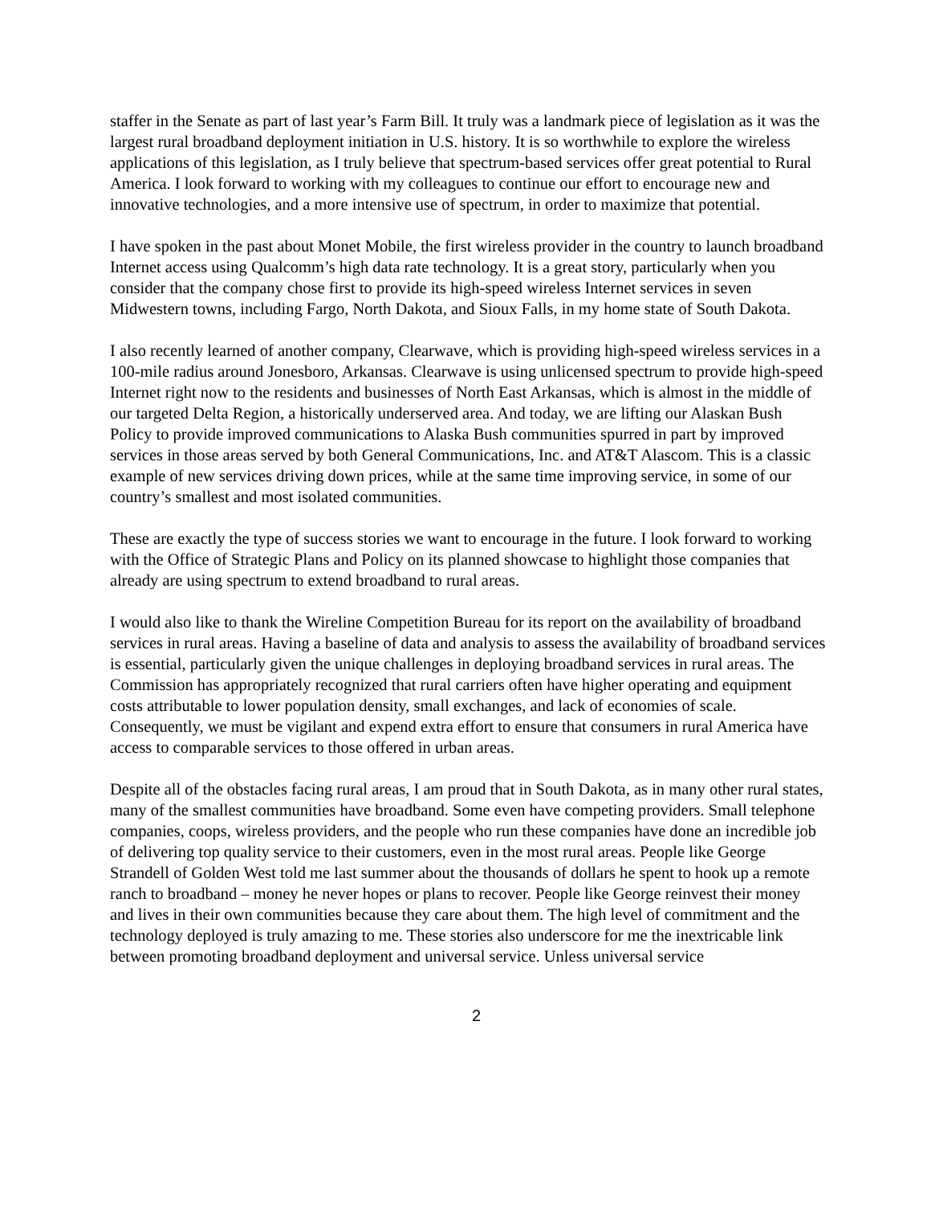staffer in the Senate as part of last year’s Farm Bill. It truly was a landmark piece of legislation as it was the largest rural broadband deployment initiation in U.S. history. It is so worthwhile to explore the wireless applications of this legislation, as I truly believe that spectrum-based services offer great potential to Rural America. I look forward to working with my colleagues to continue our effort to encourage new and innovative technologies, and a more intensive use of spectrum, in order to maximize that potential.
I have spoken in the past about Monet Mobile, the first wireless provider in the country to launch broadband Internet access using Qualcomm’s high data rate technology. It is a great story, particularly when you consider that the company chose first to provide its high-speed wireless Internet services in seven Midwestern towns, including Fargo, North Dakota, and Sioux Falls, in my home state of South Dakota.
I also recently learned of another company, Clearwave, which is providing high-speed wireless services in a 100-mile radius around Jonesboro, Arkansas. Clearwave is using unlicensed spectrum to provide high-speed Internet right now to the residents and businesses of North East Arkansas, which is almost in the middle of our targeted Delta Region, a historically underserved area. And today, we are lifting our Alaskan Bush Policy to provide improved communications to Alaska Bush communities spurred in part by improved services in those areas served by both General Communications, Inc. and AT&T Alascom. This is a classic example of new services driving down prices, while at the same time improving service, in some of our country’s smallest and most isolated communities.
These are exactly the type of success stories we want to encourage in the future. I look forward to working with the Office of Strategic Plans and Policy on its planned showcase to highlight those companies that already are using spectrum to extend broadband to rural areas.
I would also like to thank the Wireline Competition Bureau for its report on the availability of broadband services in rural areas. Having a baseline of data and analysis to assess the availability of broadband services is essential, particularly given the unique challenges in deploying broadband services in rural areas. The Commission has appropriately recognized that rural carriers often have higher operating and equipment costs attributable to lower population density, small exchanges, and lack of economies of scale. Consequently, we must be vigilant and expend extra effort to ensure that consumers in rural America have access to comparable services to those offered in urban areas.
Despite all of the obstacles facing rural areas, I am proud that in South Dakota, as in many other rural states, many of the smallest communities have broadband. Some even have competing providers. Small telephone companies, coops, wireless providers, and the people who run these companies have done an incredible job of delivering top quality service to their customers, even in the most rural areas. People like George Strandell of Golden West told me last summer about the thousands of dollars he spent to hook up a remote ranch to broadband – money he never hopes or plans to recover. People like George reinvest their money and lives in their own communities because they care about them. The high level of commitment and the technology deployed is truly amazing to me. These stories also underscore for me the inextricable link between promoting broadband deployment and universal service. Unless universal service
2